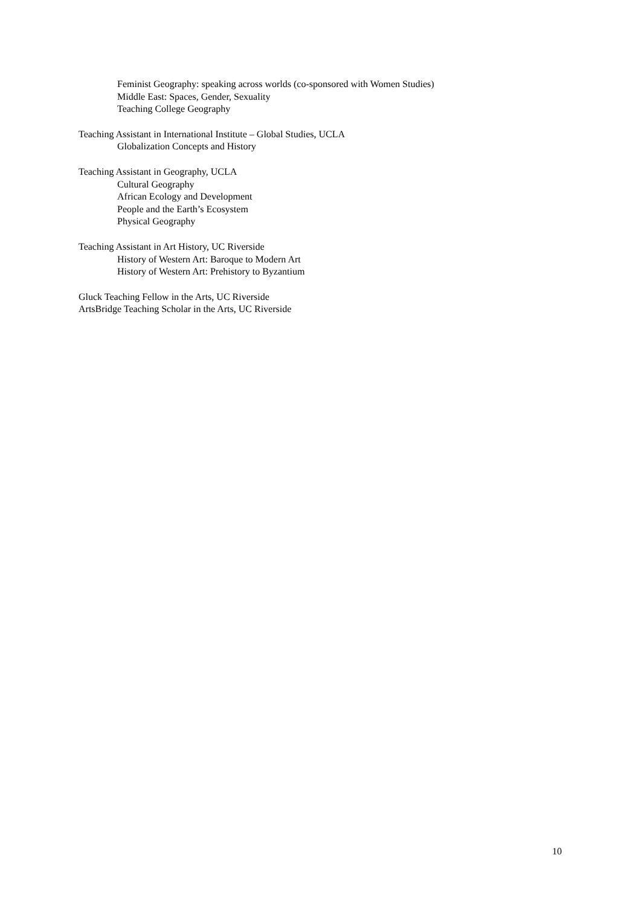Feminist Geography: speaking across worlds (co-sponsored with Women Studies)
Middle East: Spaces, Gender, Sexuality
Teaching College Geography
Teaching Assistant in International Institute – Global Studies, UCLA
Globalization Concepts and History
Teaching Assistant in Geography, UCLA
Cultural Geography
African Ecology and Development
People and the Earth’s Ecosystem
Physical Geography
Teaching Assistant in Art History, UC Riverside
History of Western Art: Baroque to Modern Art
History of Western Art: Prehistory to Byzantium
Gluck Teaching Fellow in the Arts, UC Riverside
ArtsBridge Teaching Scholar in the Arts, UC Riverside
10